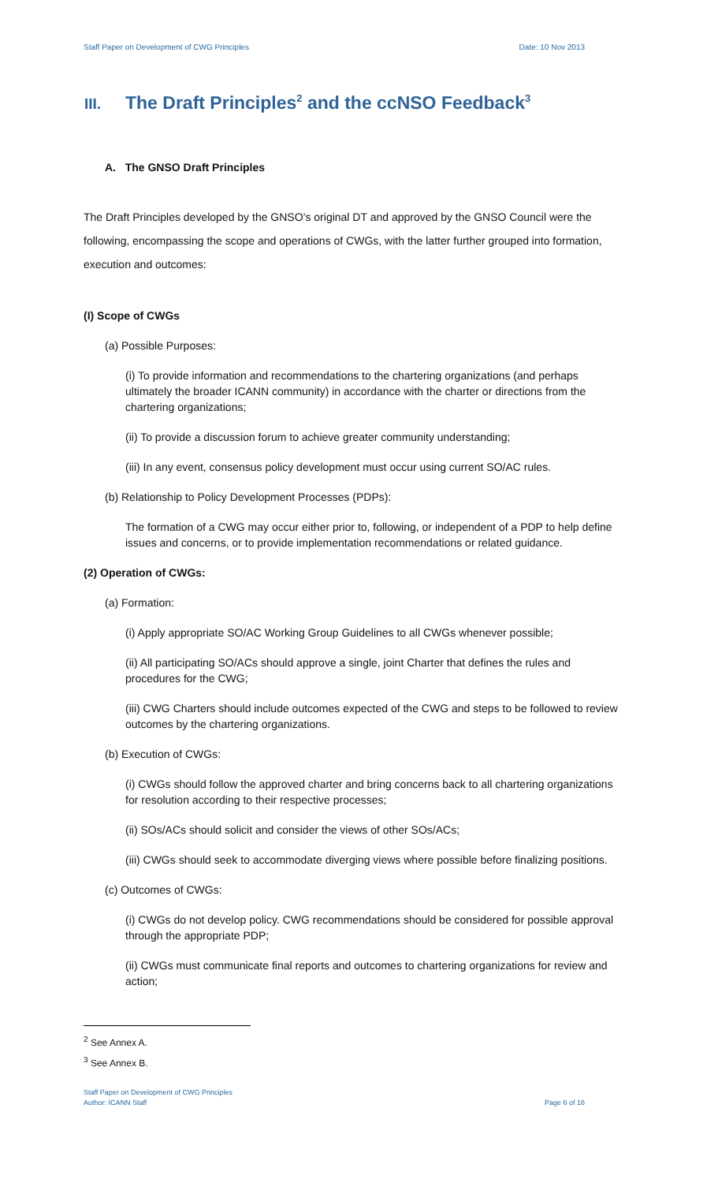Staff Paper on Development of CWG Principles Date: 10 Nov 2013
III. The Draft Principles<sup>2</sup> and the ccNSO Feedback<sup>3</sup>
A. The GNSO Draft Principles
The Draft Principles developed by the GNSO’s original DT and approved by the GNSO Council were the following, encompassing the scope and operations of CWGs, with the latter further grouped into formation, execution and outcomes:
(I) Scope of CWGs
(a) Possible Purposes:
(i) To provide information and recommendations to the chartering organizations (and perhaps ultimately the broader ICANN community) in accordance with the charter or directions from the chartering organizations;
(ii) To provide a discussion forum to achieve greater community understanding;
(iii) In any event, consensus policy development must occur using current SO/AC rules.
(b) Relationship to Policy Development Processes (PDPs):
The formation of a CWG may occur either prior to, following, or independent of a PDP to help define issues and concerns, or to provide implementation recommendations or related guidance.
(2) Operation of CWGs:
(a) Formation:
(i) Apply appropriate SO/AC Working Group Guidelines to all CWGs whenever possible;
(ii) All participating SO/ACs should approve a single, joint Charter that defines the rules and procedures for the CWG;
(iii) CWG Charters should include outcomes expected of the CWG and steps to be followed to review outcomes by the chartering organizations.
(b) Execution of CWGs:
(i) CWGs should follow the approved charter and bring concerns back to all chartering organizations for resolution according to their respective processes;
(ii) SOs/ACs should solicit and consider the views of other SOs/ACs;
(iii) CWGs should seek to accommodate diverging views where possible before finalizing positions.
(c) Outcomes of CWGs:
(i) CWGs do not develop policy. CWG recommendations should be considered for possible approval through the appropriate PDP;
(ii) CWGs must communicate final reports and outcomes to chartering organizations for review and action;
<sup>2</sup> See Annex A.
<sup>3</sup> See Annex B.
Staff Paper on Development of CWG Principles
Author: ICANN Staff Page 6 of 16